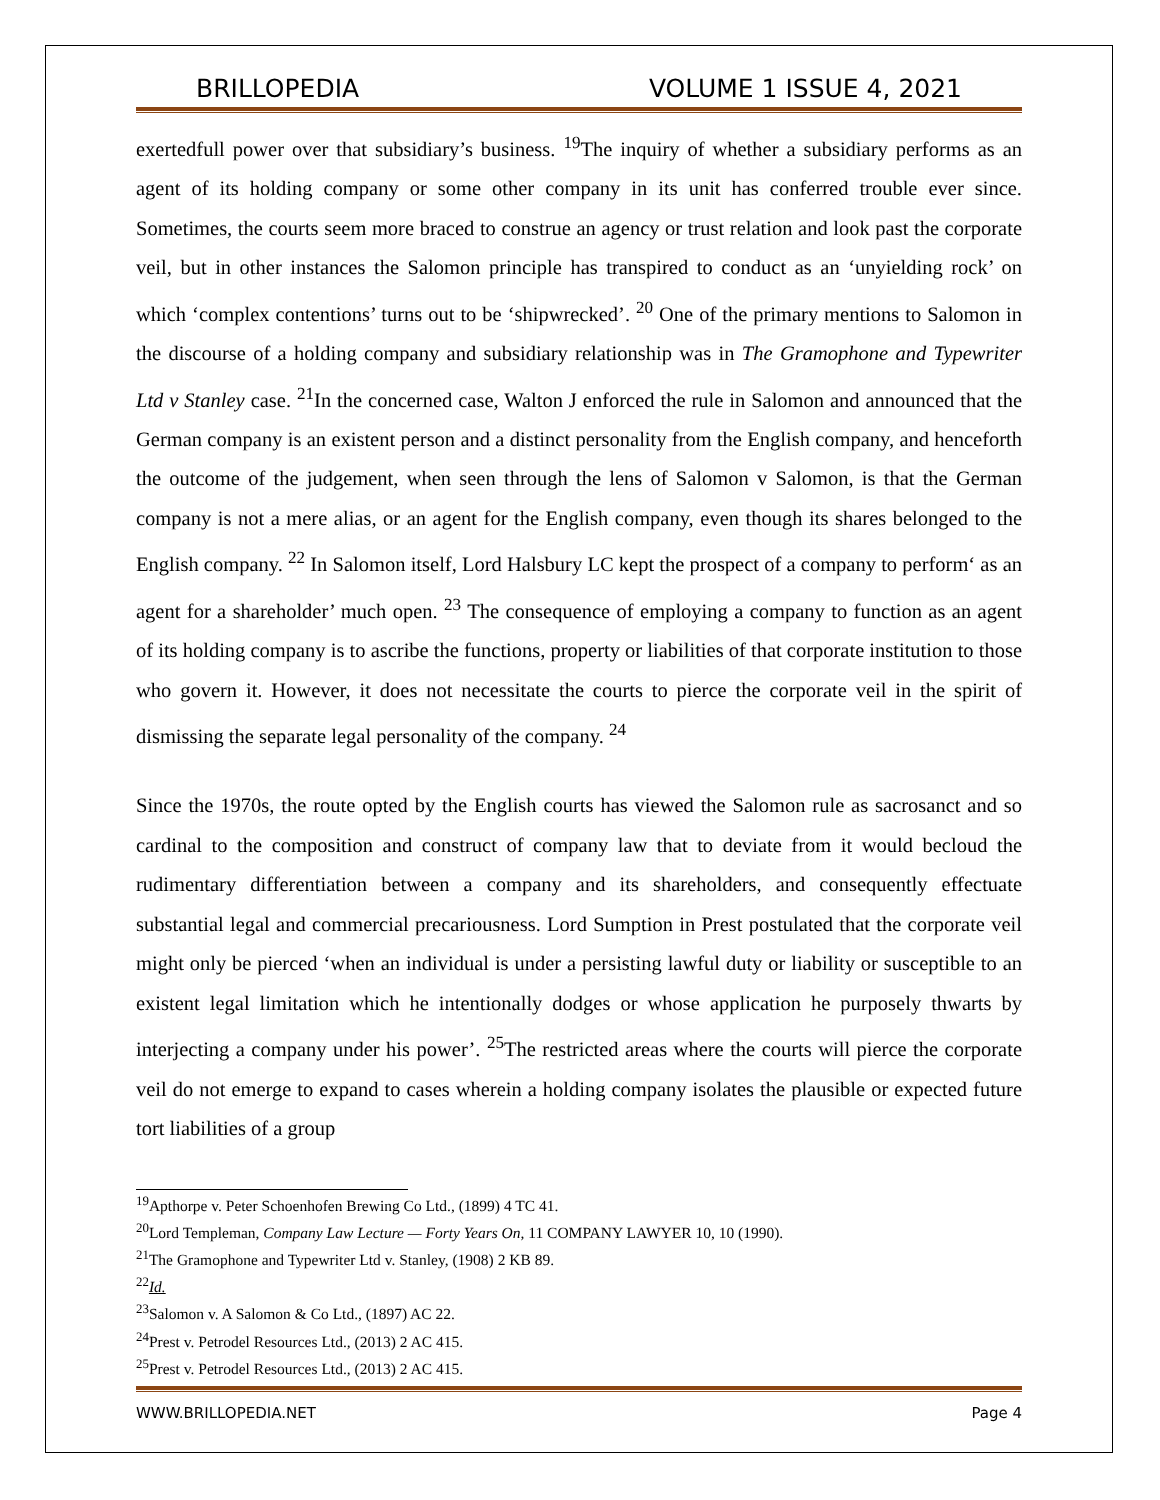BRILLOPEDIA VOLUME 1 ISSUE 4, 2021
exertedfull power over that subsidiary’s business. <sup>19</sup>The inquiry of whether a subsidiary performs as an agent of its holding company or some other company in its unit has conferred trouble ever since. Sometimes, the courts seem more braced to construe an agency or trust relation and look past the corporate veil, but in other instances the Salomon principle has transpired to conduct as an ‘unyielding rock’ on which ‘complex contentions’ turns out to be ‘shipwrecked’. <sup>20</sup> One of the primary mentions to Salomon in the discourse of a holding company and subsidiary relationship was in The Gramophone and Typewriter Ltd v Stanley case. <sup>21</sup>In the concerned case, Walton J enforced the rule in Salomon and announced that the German company is an existent person and a distinct personality from the English company, and henceforth the outcome of the judgement, when seen through the lens of Salomon v Salomon, is that the German company is not a mere alias, or an agent for the English company, even though its shares belonged to the English company. <sup>22</sup> In Salomon itself, Lord Halsbury LC kept the prospect of a company to perform‘ as an agent for a shareholder’ much open. <sup>23</sup> The consequence of employing a company to function as an agent of its holding company is to ascribe the functions, property or liabilities of that corporate institution to those who govern it. However, it does not necessitate the courts to pierce the corporate veil in the spirit of dismissing the separate legal personality of the company. <sup>24</sup>
Since the 1970s, the route opted by the English courts has viewed the Salomon rule as sacrosanct and so cardinal to the composition and construct of company law that to deviate from it would becloud the rudimentary differentiation between a company and its shareholders, and consequently effectuate substantial legal and commercial precariousness. Lord Sumption in Prest postulated that the corporate veil might only be pierced ‘when an individual is under a persisting lawful duty or liability or susceptible to an existent legal limitation which he intentionally dodges or whose application he purposely thwarts by interjecting a company under his power’. <sup>25</sup>The restricted areas where the courts will pierce the corporate veil do not emerge to expand to cases wherein a holding company isolates the plausible or expected future tort liabilities of a group
<sup>19</sup> Apthorpe v. Peter Schoenhofen Brewing Co Ltd., (1899) 4 TC 41.
<sup>20</sup> Lord Templeman, Company Law Lecture — Forty Years On, 11 COMPANY LAWYER 10, 10 (1990).
<sup>21</sup> The Gramophone and Typewriter Ltd v. Stanley, (1908) 2 KB 89.
<sup>22</sup> Id.
<sup>23</sup> Salomon v. A Salomon & Co Ltd., (1897) AC 22.
<sup>24</sup> Prest v. Petrodel Resources Ltd., (2013) 2 AC 415.
<sup>25</sup> Prest v. Petrodel Resources Ltd., (2013) 2 AC 415.
WWW.BRILLOPEDIA.NET Page 4